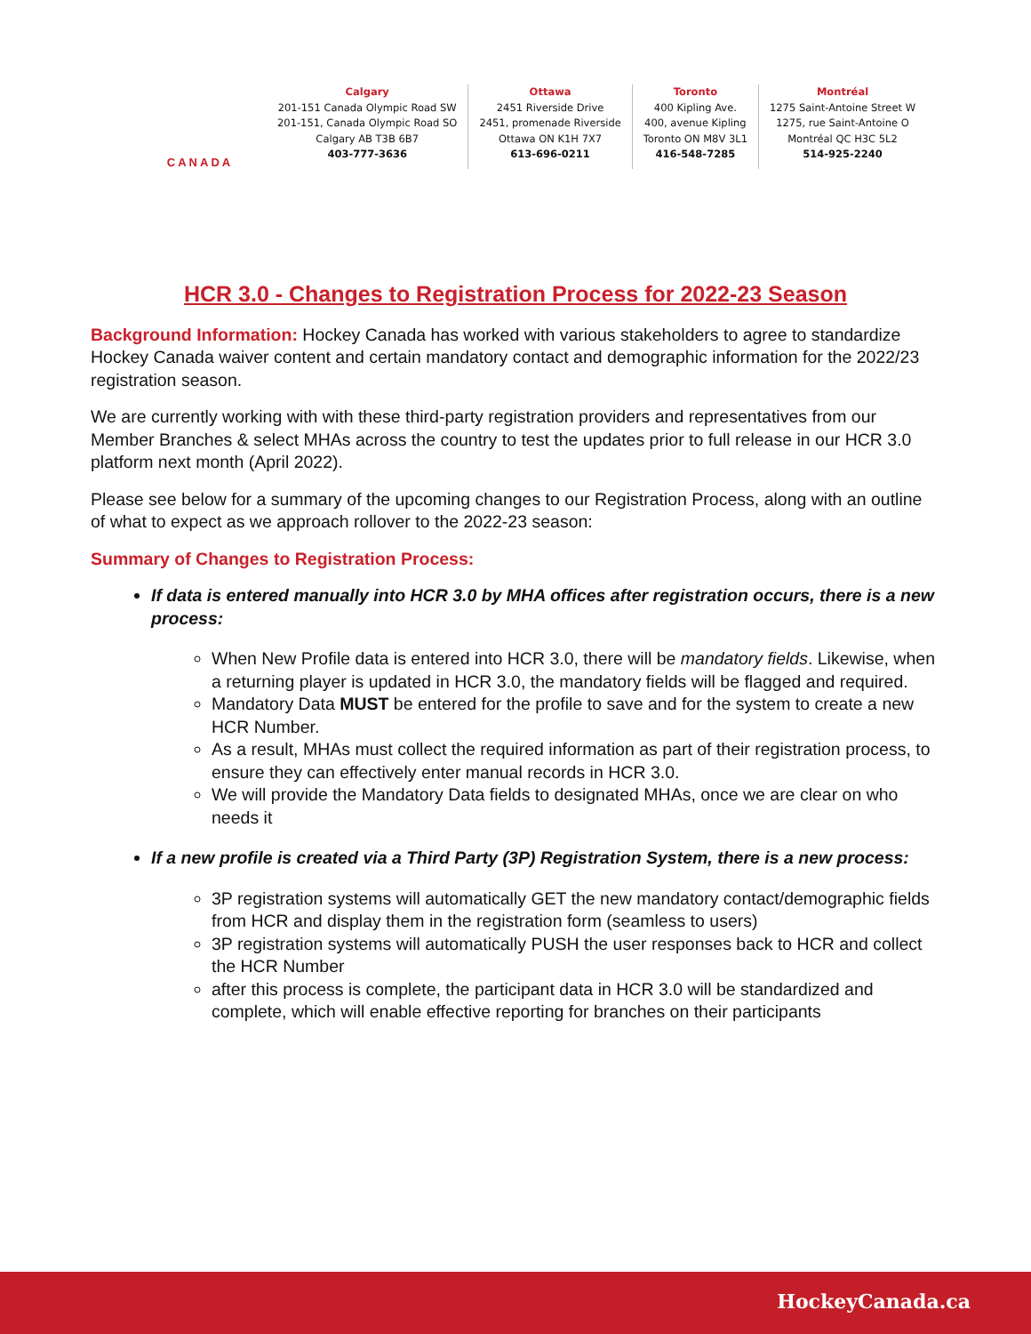CANADA
Calgary
201-151 Canada Olympic Road SW
201-151, Canada Olympic Road SO
Calgary AB T3B 6B7
403-777-3636
Ottawa
2451 Riverside Drive
2451, promenade Riverside
Ottawa ON K1H 7X7
613-696-0211
Toronto
400 Kipling Ave.
400, avenue Kipling
Toronto ON M8V 3L1
416-548-7285
Montréal
1275 Saint-Antoine Street W
1275, rue Saint-Antoine O
Montréal QC H3C 5L2
514-925-2240
HCR 3.0 - Changes to Registration Process for 2022-23 Season
Background Information: Hockey Canada has worked with various stakeholders to agree to standardize Hockey Canada waiver content and certain mandatory contact and demographic information for the 2022/23 registration season.
We are currently working with with these third-party registration providers and representatives from our Member Branches & select MHAs across the country to test the updates prior to full release in our HCR 3.0 platform next month (April 2022).
Please see below for a summary of the upcoming changes to our Registration Process, along with an outline of what to expect as we approach rollover to the 2022-23 season:
Summary of Changes to Registration Process:
If data is entered manually into HCR 3.0 by MHA offices after registration occurs, there is a new process:
When New Profile data is entered into HCR 3.0, there will be mandatory fields. Likewise, when a returning player is updated in HCR 3.0, the mandatory fields will be flagged and required.
Mandatory Data MUST be entered for the profile to save and for the system to create a new HCR Number.
As a result, MHAs must collect the required information as part of their registration process, to ensure they can effectively enter manual records in HCR 3.0.
We will provide the Mandatory Data fields to designated MHAs, once we are clear on who needs it
If a new profile is created via a Third Party (3P) Registration System, there is a new process:
3P registration systems will automatically GET the new mandatory contact/demographic fields from HCR and display them in the registration form (seamless to users)
3P registration systems will automatically PUSH the user responses back to HCR and collect the HCR Number
after this process is complete, the participant data in HCR 3.0 will be standardized and complete, which will enable effective reporting for branches on their participants
HockeyCanada.ca